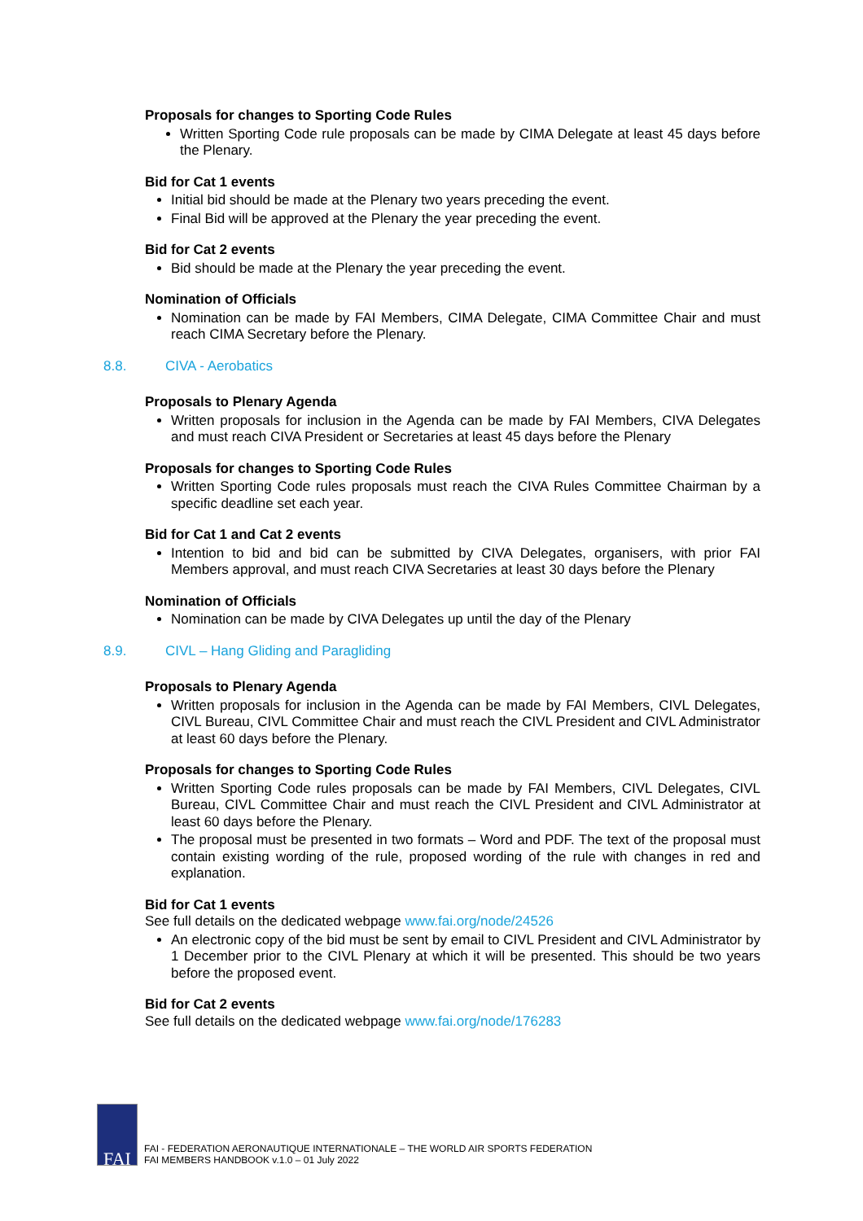Proposals for changes to Sporting Code Rules
Written Sporting Code rule proposals can be made by CIMA Delegate at least 45 days before the Plenary.
Bid for Cat 1 events
Initial bid should be made at the Plenary two years preceding the event.
Final Bid will be approved at the Plenary the year preceding the event.
Bid for Cat 2 events
Bid should be made at the Plenary the year preceding the event.
Nomination of Officials
Nomination can be made by FAI Members, CIMA Delegate, CIMA Committee Chair and must reach CIMA Secretary before the Plenary.
8.8. CIVA - Aerobatics
Proposals to Plenary Agenda
Written proposals for inclusion in the Agenda can be made by FAI Members, CIVA Delegates and must reach CIVA President or Secretaries at least 45 days before the Plenary
Proposals for changes to Sporting Code Rules
Written Sporting Code rules proposals must reach the CIVA Rules Committee Chairman by a specific deadline set each year.
Bid for Cat 1 and Cat 2 events
Intention to bid and bid can be submitted by CIVA Delegates, organisers, with prior FAI Members approval, and must reach CIVA Secretaries at least 30 days before the Plenary
Nomination of Officials
Nomination can be made by CIVA Delegates up until the day of the Plenary
8.9. CIVL – Hang Gliding and Paragliding
Proposals to Plenary Agenda
Written proposals for inclusion in the Agenda can be made by FAI Members, CIVL Delegates, CIVL Bureau, CIVL Committee Chair and must reach the CIVL President and CIVL Administrator at least 60 days before the Plenary.
Proposals for changes to Sporting Code Rules
Written Sporting Code rules proposals can be made by FAI Members, CIVL Delegates, CIVL Bureau, CIVL Committee Chair and must reach the CIVL President and CIVL Administrator at least 60 days before the Plenary.
The proposal must be presented in two formats – Word and PDF. The text of the proposal must contain existing wording of the rule, proposed wording of the rule with changes in red and explanation.
Bid for Cat 1 events
See full details on the dedicated webpage www.fai.org/node/24526
An electronic copy of the bid must be sent by email to CIVL President and CIVL Administrator by 1 December prior to the CIVL Plenary at which it will be presented. This should be two years before the proposed event.
Bid for Cat 2 events
See full details on the dedicated webpage www.fai.org/node/176283
FAI
FAI - FEDERATION AERONAUTIQUE INTERNATIONALE – THE WORLD AIR SPORTS FEDERATION
FAI MEMBERS HANDBOOK v.1.0 – 01 July 2022